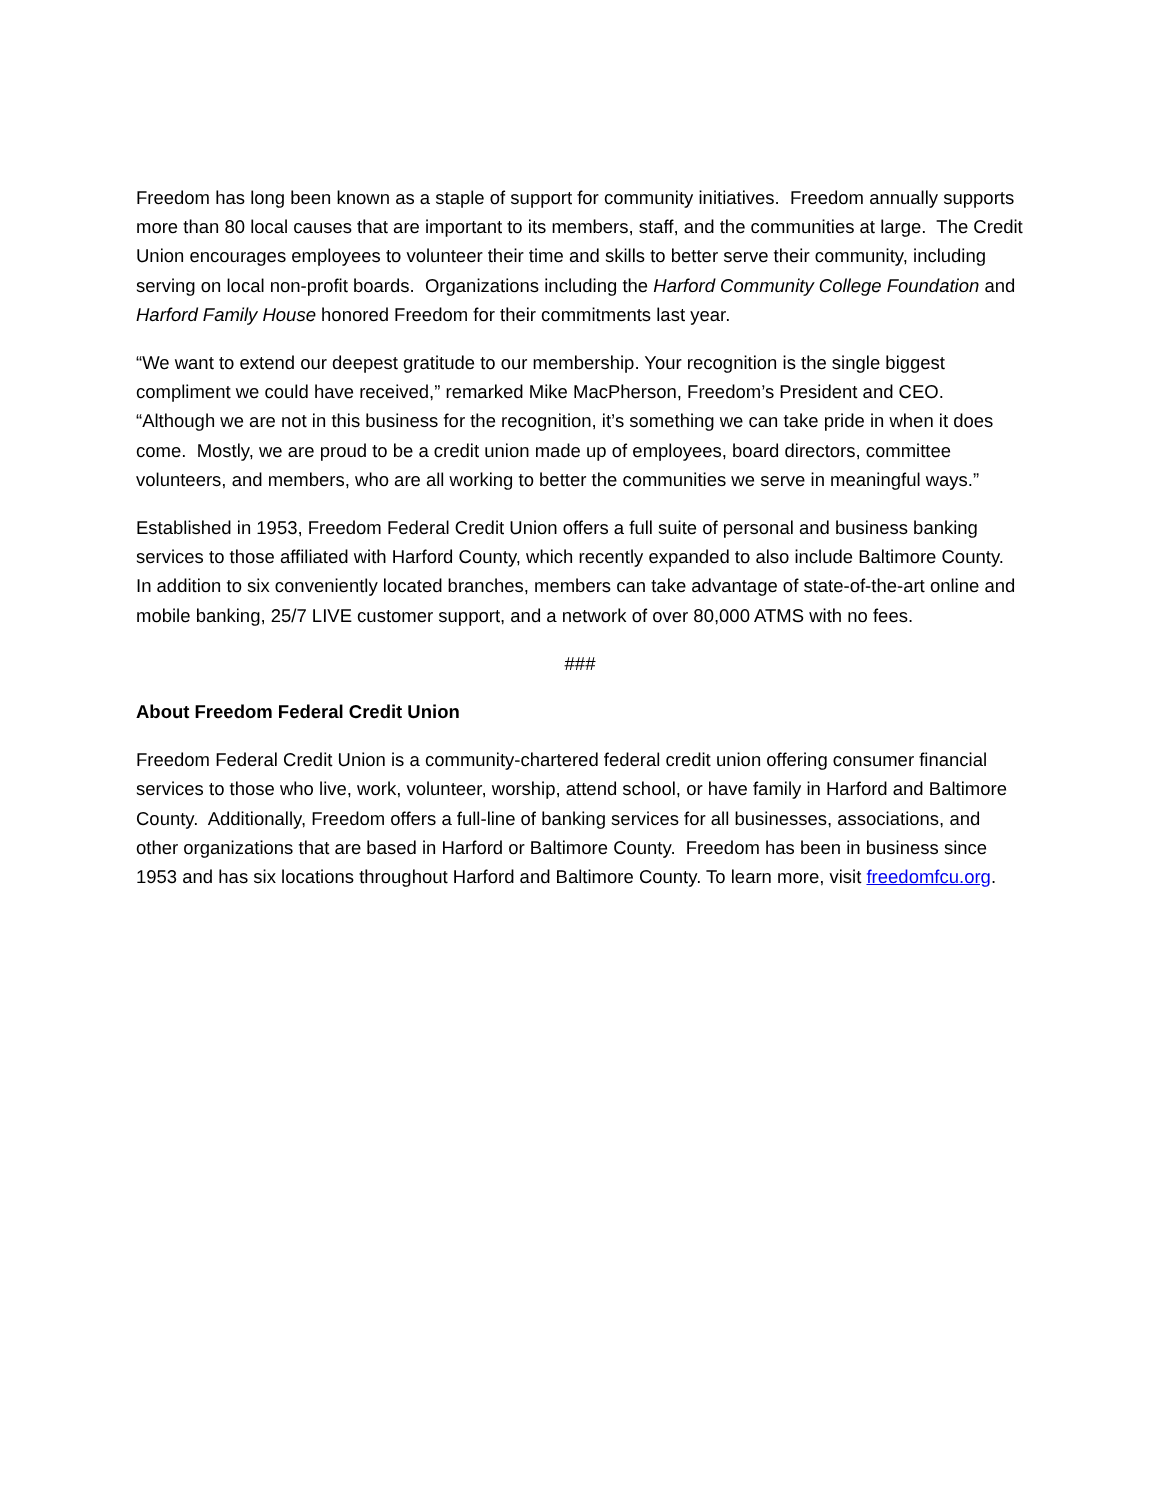Freedom has long been known as a staple of support for community initiatives. Freedom annually supports more than 80 local causes that are important to its members, staff, and the communities at large. The Credit Union encourages employees to volunteer their time and skills to better serve their community, including serving on local non-profit boards. Organizations including the Harford Community College Foundation and Harford Family House honored Freedom for their commitments last year.
“We want to extend our deepest gratitude to our membership. Your recognition is the single biggest compliment we could have received,” remarked Mike MacPherson, Freedom’s President and CEO. “Although we are not in this business for the recognition, it’s something we can take pride in when it does come. Mostly, we are proud to be a credit union made up of employees, board directors, committee volunteers, and members, who are all working to better the communities we serve in meaningful ways.”
Established in 1953, Freedom Federal Credit Union offers a full suite of personal and business banking services to those affiliated with Harford County, which recently expanded to also include Baltimore County. In addition to six conveniently located branches, members can take advantage of state-of-the-art online and mobile banking, 25/7 LIVE customer support, and a network of over 80,000 ATMS with no fees.
###
About Freedom Federal Credit Union
Freedom Federal Credit Union is a community-chartered federal credit union offering consumer financial services to those who live, work, volunteer, worship, attend school, or have family in Harford and Baltimore County. Additionally, Freedom offers a full-line of banking services for all businesses, associations, and other organizations that are based in Harford or Baltimore County. Freedom has been in business since 1953 and has six locations throughout Harford and Baltimore County. To learn more, visit freedomfcu.org.